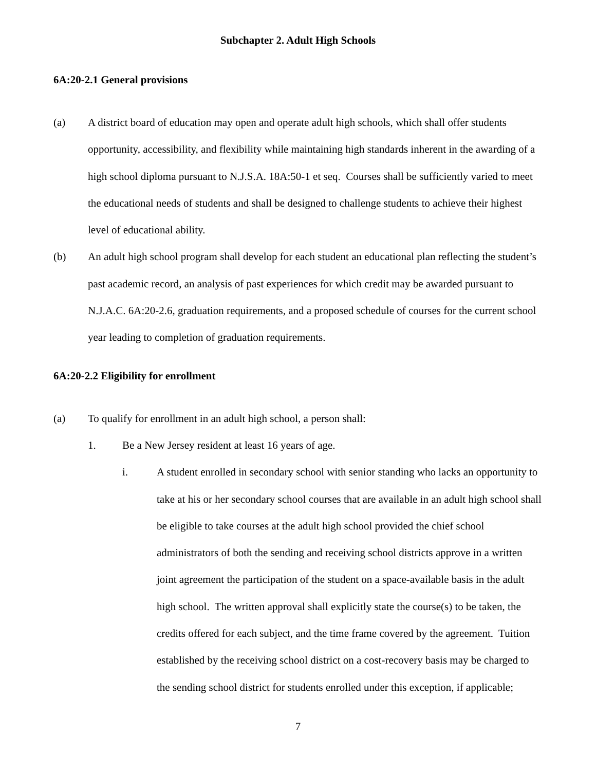Subchapter 2. Adult High Schools
6A:20-2.1 General provisions
(a) A district board of education may open and operate adult high schools, which shall offer students opportunity, accessibility, and flexibility while maintaining high standards inherent in the awarding of a high school diploma pursuant to N.J.S.A. 18A:50-1 et seq. Courses shall be sufficiently varied to meet the educational needs of students and shall be designed to challenge students to achieve their highest level of educational ability.
(b) An adult high school program shall develop for each student an educational plan reflecting the student’s past academic record, an analysis of past experiences for which credit may be awarded pursuant to N.J.A.C. 6A:20-2.6, graduation requirements, and a proposed schedule of courses for the current school year leading to completion of graduation requirements.
6A:20-2.2 Eligibility for enrollment
(a) To qualify for enrollment in an adult high school, a person shall:
1. Be a New Jersey resident at least 16 years of age.
i. A student enrolled in secondary school with senior standing who lacks an opportunity to take at his or her secondary school courses that are available in an adult high school shall be eligible to take courses at the adult high school provided the chief school administrators of both the sending and receiving school districts approve in a written joint agreement the participation of the student on a space-available basis in the adult high school. The written approval shall explicitly state the course(s) to be taken, the credits offered for each subject, and the time frame covered by the agreement. Tuition established by the receiving school district on a cost-recovery basis may be charged to the sending school district for students enrolled under this exception, if applicable;
7